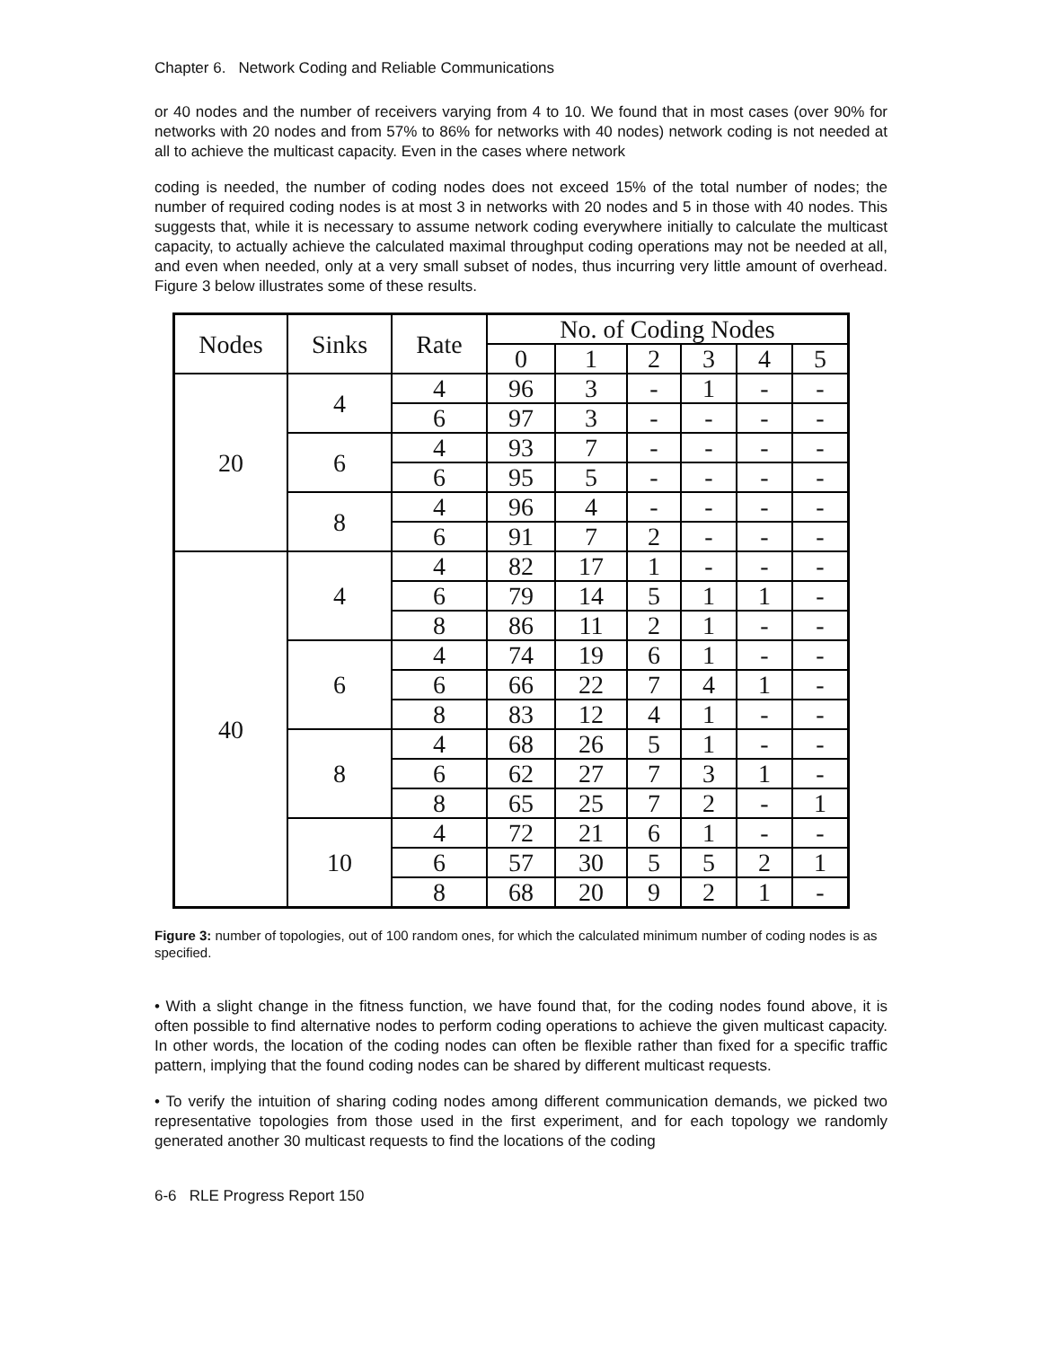Chapter 6. Network Coding and Reliable Communications
or 40 nodes and the number of receivers varying from 4 to 10. We found that in most cases (over 90% for networks with 20 nodes and from 57% to 86% for networks with 40 nodes) network coding is not needed at all to achieve the multicast capacity. Even in the cases where network
coding is needed, the number of coding nodes does not exceed 15% of the total number of nodes; the number of required coding nodes is at most 3 in networks with 20 nodes and 5 in those with 40 nodes. This suggests that, while it is necessary to assume network coding everywhere initially to calculate the multicast capacity, to actually achieve the calculated maximal throughput coding operations may not be needed at all, and even when needed, only at a very small subset of nodes, thus incurring very little amount of overhead. Figure 3 below illustrates some of these results.
| Nodes | Sinks | Rate | No. of Coding Nodes | | | | | |
| --- | --- | --- | --- | --- | --- | --- | --- | --- |
| | | | 0 | 1 | 2 | 3 | 4 | 5 |
| 20 | 4 | 4 | 96 | 3 | - | 1 | - | - |
| | | 6 | 97 | 3 | - | - | - | - |
| | 6 | 4 | 93 | 7 | - | - | - | - |
| | | 6 | 95 | 5 | - | - | - | - |
| | 8 | 4 | 96 | 4 | - | - | - | - |
| | | 6 | 91 | 7 | 2 | - | - | - |
| 40 | 4 | 4 | 82 | 17 | 1 | - | - | - |
| | | 6 | 79 | 14 | 5 | 1 | 1 | - |
| | | 8 | 86 | 11 | 2 | 1 | - | - |
| | 6 | 4 | 74 | 19 | 6 | 1 | - | - |
| | | 6 | 66 | 22 | 7 | 4 | 1 | - |
| | | 8 | 83 | 12 | 4 | 1 | - | - |
| | 8 | 4 | 68 | 26 | 5 | 1 | - | - |
| | | 6 | 62 | 27 | 7 | 3 | 1 | - |
| | | 8 | 65 | 25 | 7 | 2 | - | 1 |
| | 10 | 4 | 72 | 21 | 6 | 1 | - | - |
| | | 6 | 57 | 30 | 5 | 5 | 2 | 1 |
| | | 8 | 68 | 20 | 9 | 2 | 1 | - |
Figure 3: number of topologies, out of 100 random ones, for which the calculated minimum number of coding nodes is as specified.
• With a slight change in the fitness function, we have found that, for the coding nodes found above, it is often possible to find alternative nodes to perform coding operations to achieve the given multicast capacity. In other words, the location of the coding nodes can often be flexible rather than fixed for a specific traffic pattern, implying that the found coding nodes can be shared by different multicast requests.
• To verify the intuition of sharing coding nodes among different communication demands, we picked two representative topologies from those used in the first experiment, and for each topology we randomly generated another 30 multicast requests to find the locations of the coding
6-6 RLE Progress Report 150